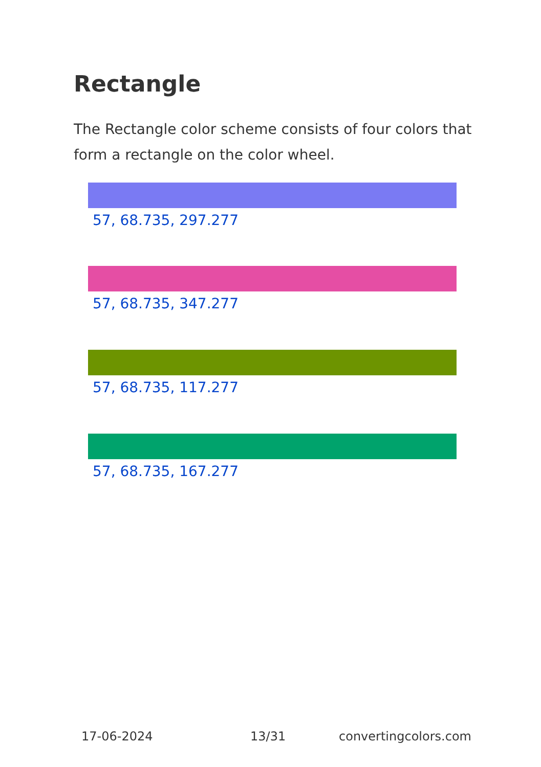Rectangle
The Rectangle color scheme consists of four colors that form a rectangle on the color wheel.
57, 68.735, 297.277
57, 68.735, 347.277
57, 68.735, 117.277
57, 68.735, 167.277
17-06-2024 13/31 convertingcolors.com